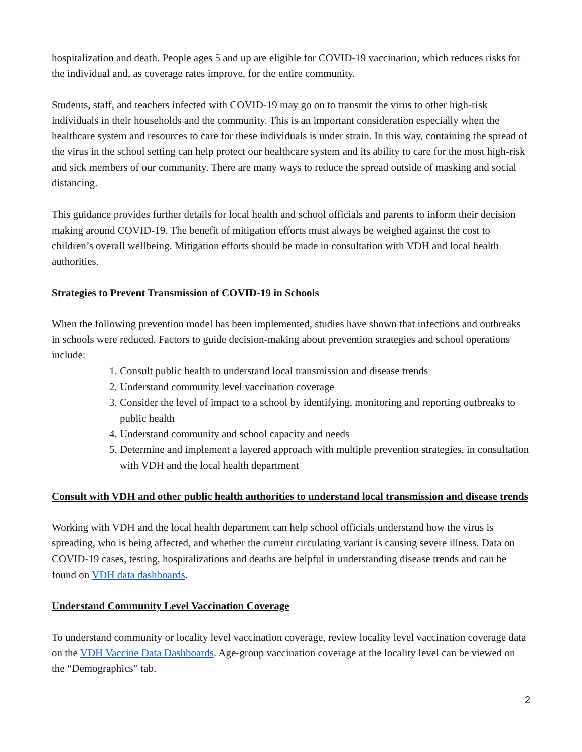hospitalization and death. People ages 5 and up are eligible for COVID-19 vaccination, which reduces risks for the individual and, as coverage rates improve, for the entire community.
Students, staff, and teachers infected with COVID-19 may go on to transmit the virus to other high-risk individuals in their households and the community. This is an important consideration especially when the healthcare system and resources to care for these individuals is under strain. In this way, containing the spread of the virus in the school setting can help protect our healthcare system and its ability to care for the most high-risk and sick members of our community. There are many ways to reduce the spread outside of masking and social distancing.
This guidance provides further details for local health and school officials and parents to inform their decision making around COVID-19. The benefit of mitigation efforts must always be weighed against the cost to children’s overall wellbeing. Mitigation efforts should be made in consultation with VDH and local health authorities.
Strategies to Prevent Transmission of COVID-19 in Schools
When the following prevention model has been implemented, studies have shown that infections and outbreaks in schools were reduced. Factors to guide decision-making about prevention strategies and school operations include:
1. Consult public health to understand local transmission and disease trends
2. Understand community level vaccination coverage
3. Consider the level of impact to a school by identifying, monitoring and reporting outbreaks to public health
4. Understand community and school capacity and needs
5. Determine and implement a layered approach with multiple prevention strategies, in consultation with VDH and the local health department
Consult with VDH and other public health authorities to understand local transmission and disease trends
Working with VDH and the local health department can help school officials understand how the virus is spreading, who is being affected, and whether the current circulating variant is causing severe illness. Data on COVID-19 cases, testing, hospitalizations and deaths are helpful in understanding disease trends and can be found on VDH data dashboards.
Understand Community Level Vaccination Coverage
To understand community or locality level vaccination coverage, review locality level vaccination coverage data on the VDH Vaccine Data Dashboards. Age-group vaccination coverage at the locality level can be viewed on the “Demographics” tab.
2